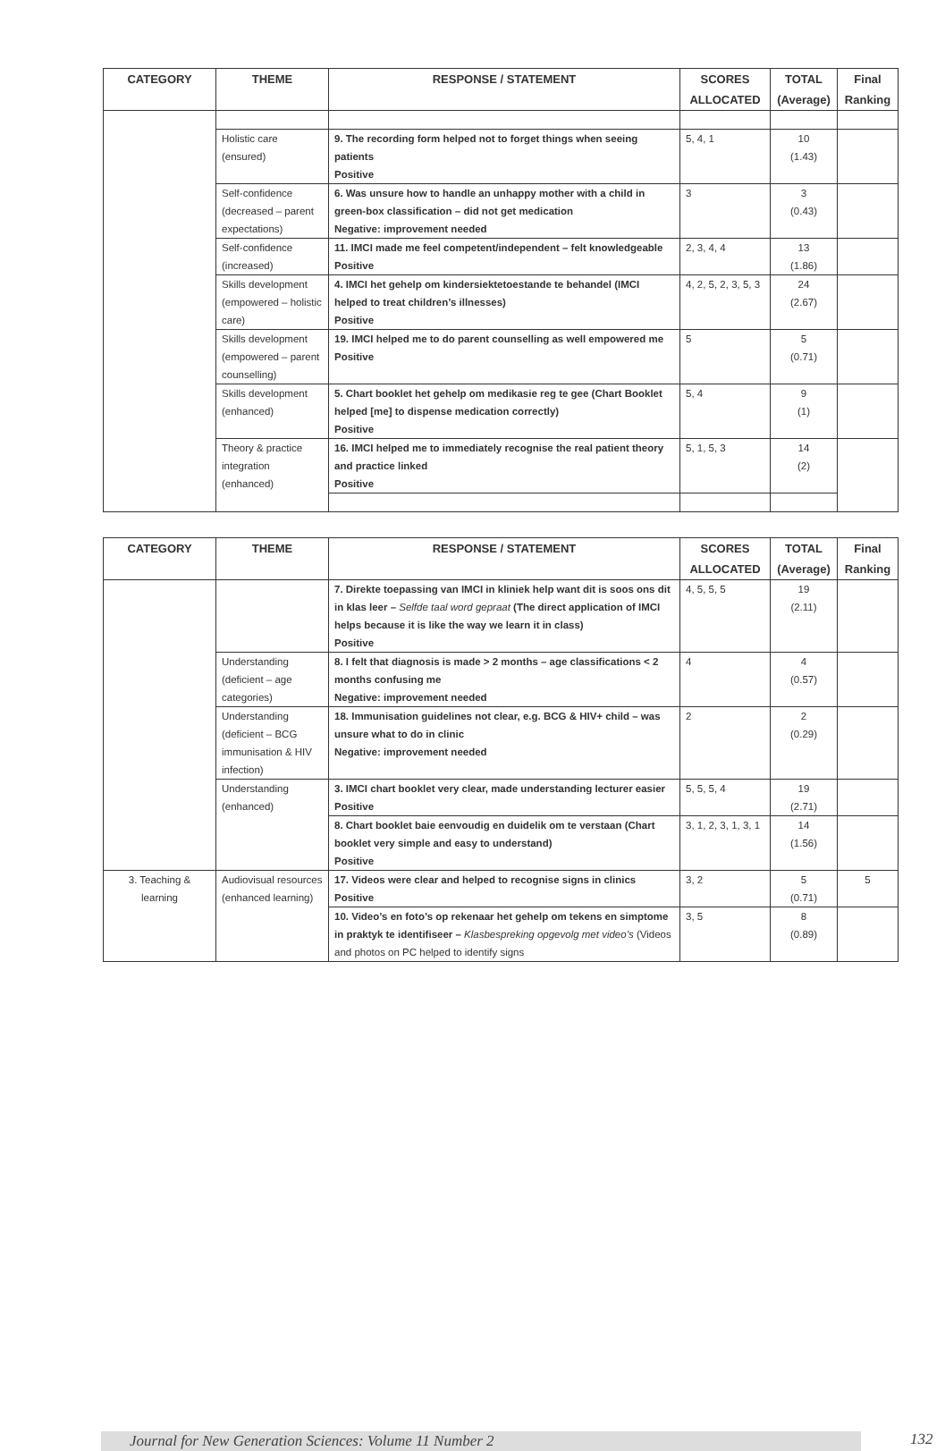| CATEGORY | THEME | RESPONSE / STATEMENT | SCORES ALLOCATED | TOTAL (Average) | Final Ranking |
| --- | --- | --- | --- | --- | --- |
| | Holistic care (ensured) | 9. The recording form helped not to forget things when seeing patients Positive | 5, 4, 1 | 10 (1.43) | |
| | Self-confidence (decreased – parent expectations) | 6. Was unsure how to handle an unhappy mother with a child in green-box classification – did not get medication Negative: improvement needed | 3 | 3 (0.43) | |
| | Self-confidence (increased) | 11. IMCI made me feel competent/independent – felt knowledgeable Positive | 2, 3, 4, 4 | 13 (1.86) | |
| | Skills development (empowered – holistic care) | 4. IMCI het gehelp om kindersiektetoestande te behandel (IMCI helped to treat children’s illnesses) Positive | 4, 2, 5, 2, 3, 5, 3 | 24 (2.67) | |
| | Skills development (empowered – parent counselling) | 19. IMCI helped me to do parent counselling as well empowered me Positive | 5 | 5 (0.71) | |
| | Skills development (enhanced) | 5. Chart booklet het gehelp om medikasie reg te gee (Chart Booklet helped [me] to dispense medication correctly) Positive | 5, 4 | 9 (1) | |
| | Theory & practice integration (enhanced) | 16. IMCI helped me to immediately recognise the real patient theory and practice linked Positive | 5, 1, 5, 3 | 14 (2) | |
| CATEGORY | THEME | RESPONSE / STATEMENT | SCORES ALLOCATED | TOTAL (Average) | Final Ranking |
| --- | --- | --- | --- | --- | --- |
| | | 7. Direkte toepassing van IMCI in kliniek help want dit is soos ons dit in klas leer – Selfde taal word gepraat (The direct application of IMCI helps because it is like the way we learn it in class) Positive | 4, 5, 5, 5 | 19 (2.11) | |
| | Understanding (deficient – age categories) | 8. I felt that diagnosis is made > 2 months – age classifications < 2 months confusing me Negative: improvement needed | 4 | 4 (0.57) | |
| | Understanding (deficient – BCG immunisation & HIV infection) | 18. Immunisation guidelines not clear, e.g. BCG & HIV+ child – was unsure what to do in clinic Negative: improvement needed | 2 | 2 (0.29) | |
| | Understanding (enhanced) | 3. IMCI chart booklet very clear, made understanding lecturer easier Positive | 5, 5, 5, 4 | 19 (2.71) | |
| | | 8. Chart booklet baie eenvoudig en duidelik om te verstaan (Chart booklet very simple and easy to understand) Positive | 3, 1, 2, 3, 1, 3, 1 | 14 (1.56) | |
| 3. Teaching & learning | Audiovisual resources (enhanced learning) | 17. Videos were clear and helped to recognise signs in clinics Positive | 3, 2 | 5 (0.71) | 5 |
| | | 10. Video’s en foto’s op rekenaar het gehelp om tekens en simptome in praktyk te identifiseer – Klasbespreking opgevolg met video’s (Videos and photos on PC helped to identify signs | 3, 5 | 8 (0.89) | |
Journal for New Generation Sciences: Volume 11 Number 2 132